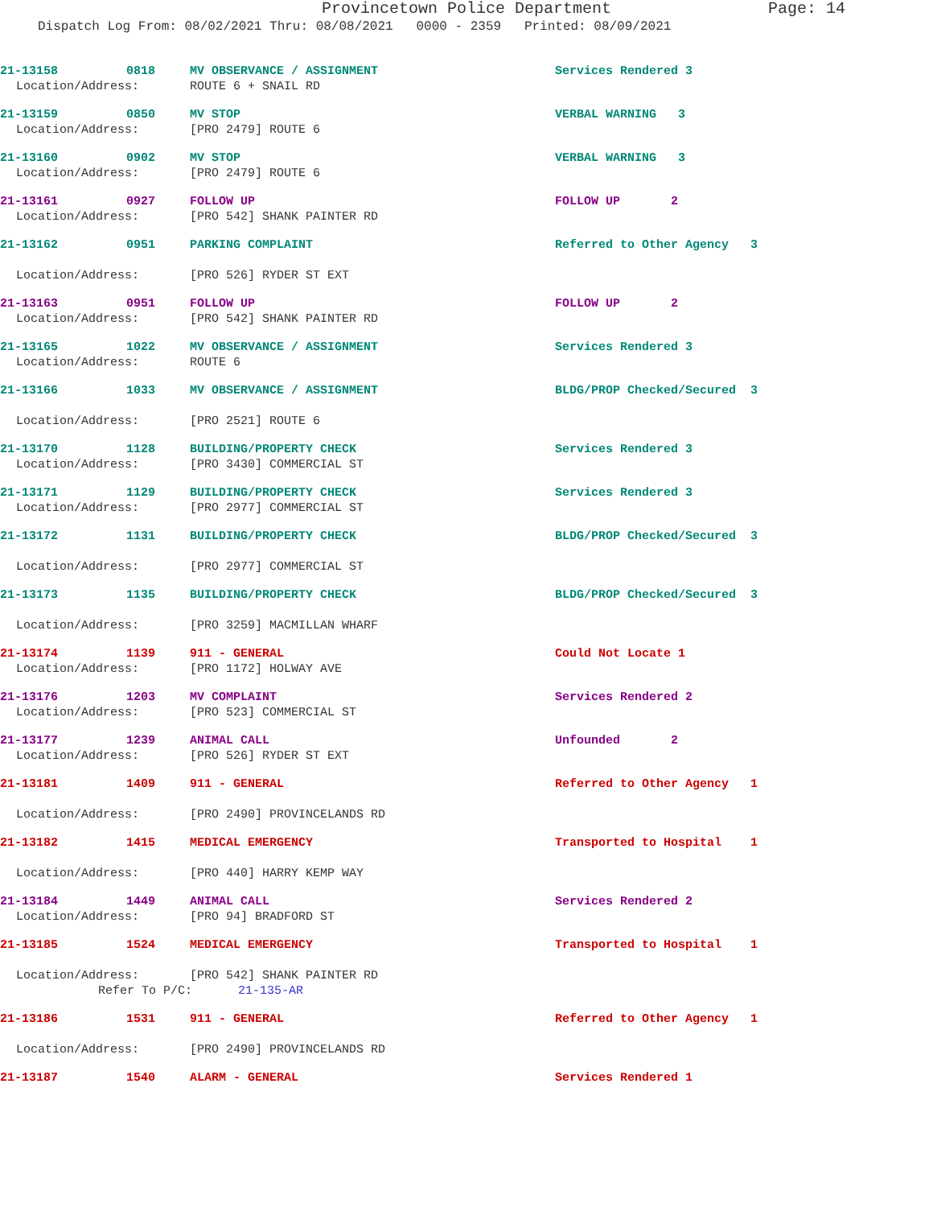Provincetown Police Department Page: 14
Dispatch Log From: 08/02/2021 Thru: 08/08/2021 0000 - 2359 Printed: 08/09/2021
21-13158 0818 MV OBSERVANCE / ASSIGNMENT Services Rendered 3
Location/Address: ROUTE 6 + SNAIL RD
21-13159 0850 MV STOP VERBAL WARNING 3
Location/Address: [PRO 2479] ROUTE 6
21-13160 0902 MV STOP VERBAL WARNING 3
Location/Address: [PRO 2479] ROUTE 6
21-13161 0927 FOLLOW UP FOLLOW UP 2
Location/Address: [PRO 542] SHANK PAINTER RD
21-13162 0951 PARKING COMPLAINT Referred to Other Agency 3
Location/Address: [PRO 526] RYDER ST EXT
21-13163 0951 FOLLOW UP FOLLOW UP 2
Location/Address: [PRO 542] SHANK PAINTER RD
21-13165 1022 MV OBSERVANCE / ASSIGNMENT Services Rendered 3
Location/Address: ROUTE 6
21-13166 1033 MV OBSERVANCE / ASSIGNMENT BLDG/PROP Checked/Secured 3
Location/Address: [PRO 2521] ROUTE 6
21-13170 1128 BUILDING/PROPERTY CHECK Services Rendered 3
Location/Address: [PRO 3430] COMMERCIAL ST
21-13171 1129 BUILDING/PROPERTY CHECK Services Rendered 3
Location/Address: [PRO 2977] COMMERCIAL ST
21-13172 1131 BUILDING/PROPERTY CHECK BLDG/PROP Checked/Secured 3
Location/Address: [PRO 2977] COMMERCIAL ST
21-13173 1135 BUILDING/PROPERTY CHECK BLDG/PROP Checked/Secured 3
Location/Address: [PRO 3259] MACMILLAN WHARF
21-13174 1139 911 - GENERAL Could Not Locate 1
Location/Address: [PRO 1172] HOLWAY AVE
21-13176 1203 MV COMPLAINT Services Rendered 2
Location/Address: [PRO 523] COMMERCIAL ST
21-13177 1239 ANIMAL CALL Unfounded 2
Location/Address: [PRO 526] RYDER ST EXT
21-13181 1409 911 - GENERAL Referred to Other Agency 1
Location/Address: [PRO 2490] PROVINCELANDS RD
21-13182 1415 MEDICAL EMERGENCY Transported to Hospital 1
Location/Address: [PRO 440] HARRY KEMP WAY
21-13184 1449 ANIMAL CALL Services Rendered 2
Location/Address: [PRO 94] BRADFORD ST
21-13185 1524 MEDICAL EMERGENCY Transported to Hospital 1
Location/Address: [PRO 542] SHANK PAINTER RD
Refer To P/C: 21-135-AR
21-13186 1531 911 - GENERAL Referred to Other Agency 1
Location/Address: [PRO 2490] PROVINCELANDS RD
21-13187 1540 ALARM - GENERAL Services Rendered 1